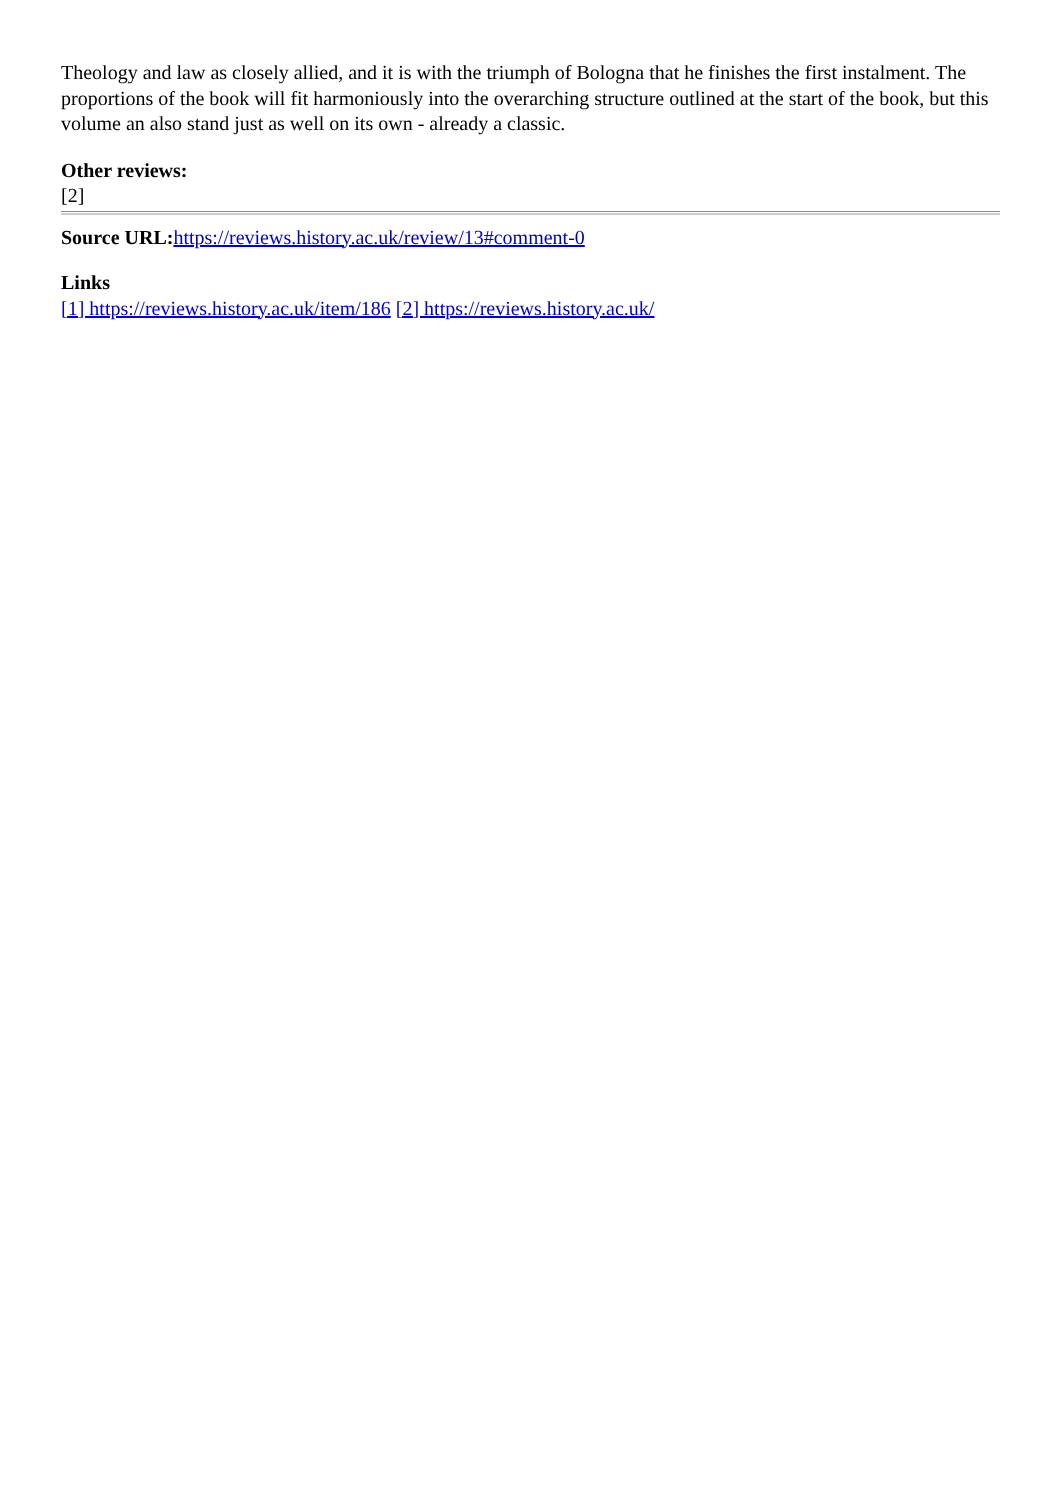Theology and law as closely allied, and it is with the triumph of Bologna that he finishes the first instalment. The proportions of the book will fit harmoniously into the overarching structure outlined at the start of the book, but this volume an also stand just as well on its own - already a classic.
Other reviews:
[2]
Source URL: https://reviews.history.ac.uk/review/13#comment-0
Links
[1] https://reviews.history.ac.uk/item/186 [2] https://reviews.history.ac.uk/